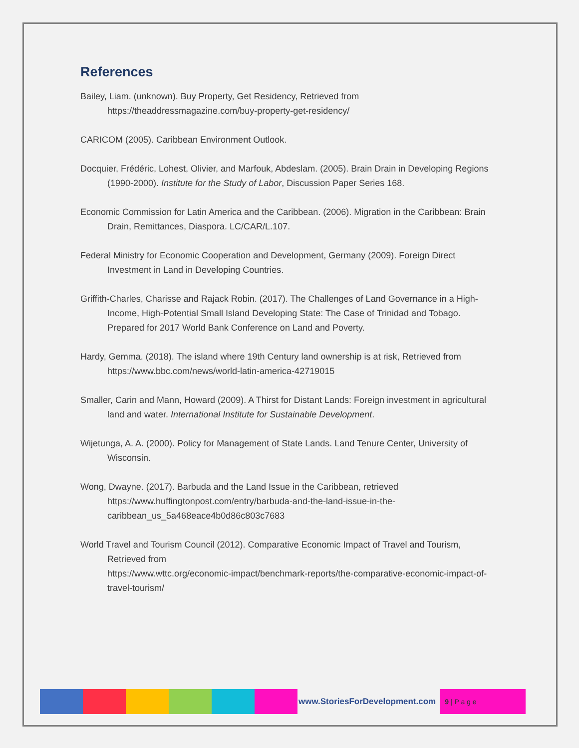References
Bailey, Liam. (unknown). Buy Property, Get Residency, Retrieved from
https://theaddressmagazine.com/buy-property-get-residency/
CARICOM (2005). Caribbean Environment Outlook.
Docquier, Frédéric, Lohest, Olivier, and Marfouk, Abdeslam. (2005). Brain Drain in Developing Regions (1990-2000). Institute for the Study of Labor, Discussion Paper Series 168.
Economic Commission for Latin America and the Caribbean. (2006). Migration in the Caribbean: Brain Drain, Remittances, Diaspora. LC/CAR/L.107.
Federal Ministry for Economic Cooperation and Development, Germany (2009). Foreign Direct Investment in Land in Developing Countries.
Griffith-Charles, Charisse and Rajack Robin. (2017). The Challenges of Land Governance in a High-Income, High-Potential Small Island Developing State: The Case of Trinidad and Tobago. Prepared for 2017 World Bank Conference on Land and Poverty.
Hardy, Gemma. (2018). The island where 19th Century land ownership is at risk, Retrieved from https://www.bbc.com/news/world-latin-america-42719015
Smaller, Carin and Mann, Howard (2009). A Thirst for Distant Lands: Foreign investment in agricultural land and water. International Institute for Sustainable Development.
Wijetunga, A. A. (2000). Policy for Management of State Lands. Land Tenure Center, University of Wisconsin.
Wong, Dwayne. (2017). Barbuda and the Land Issue in the Caribbean, retrieved
https://www.huffingtonpost.com/entry/barbuda-and-the-land-issue-in-the-caribbean_us_5a468eace4b0d86c803c7683
World Travel and Tourism Council (2012). Comparative Economic Impact of Travel and Tourism, Retrieved from
https://www.wttc.org/economic-impact/benchmark-reports/the-comparative-economic-impact-of-travel-tourism/
www.StoriesForDevelopment.com
9 | P a g e